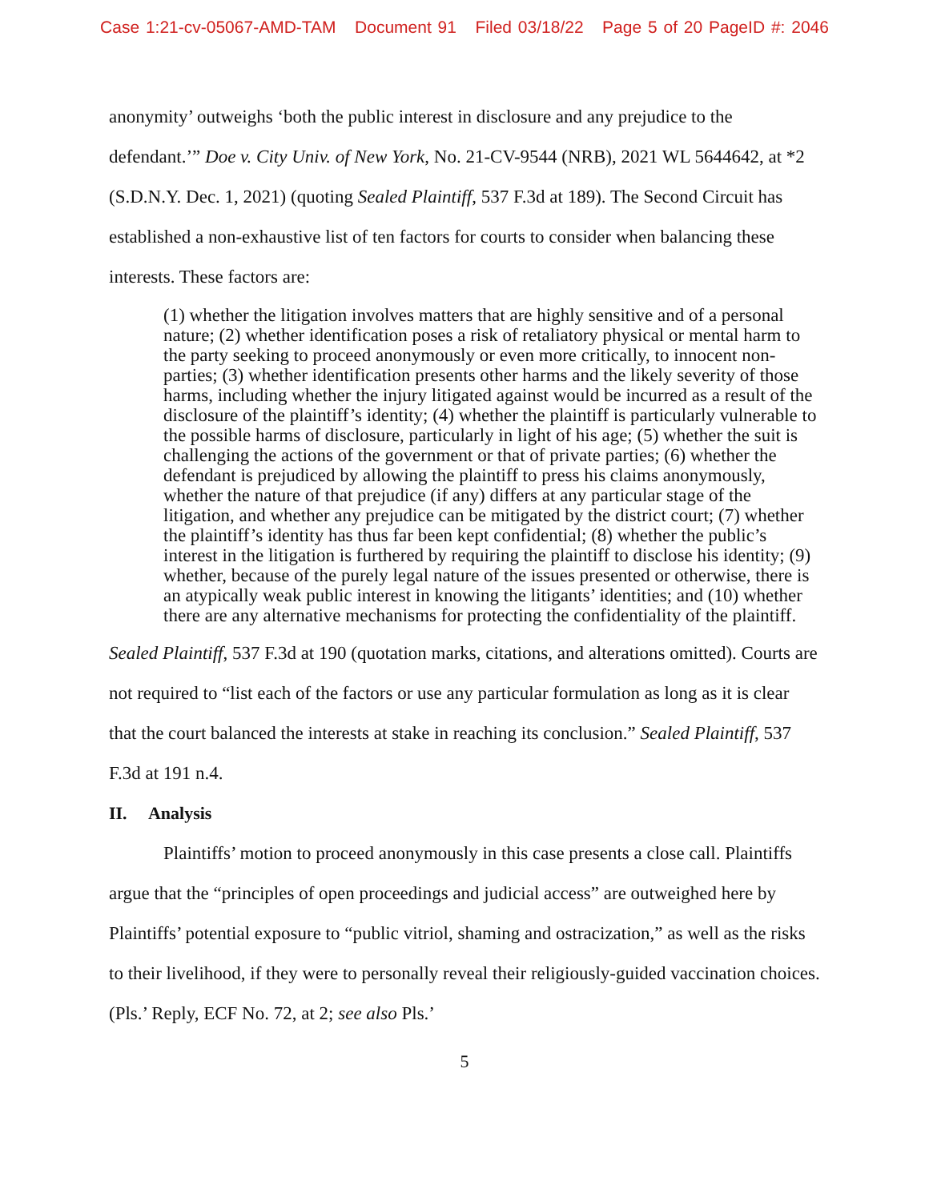Case 1:21-cv-05067-AMD-TAM Document 91 Filed 03/18/22 Page 5 of 20 PageID #: 2046
anonymity’ outweighs ‘both the public interest in disclosure and any prejudice to the defendant.’” Doe v. City Univ. of New York, No. 21-CV-9544 (NRB), 2021 WL 5644642, at *2 (S.D.N.Y. Dec. 1, 2021) (quoting Sealed Plaintiff, 537 F.3d at 189). The Second Circuit has established a non-exhaustive list of ten factors for courts to consider when balancing these interests. These factors are:
(1) whether the litigation involves matters that are highly sensitive and of a personal nature; (2) whether identification poses a risk of retaliatory physical or mental harm to the party seeking to proceed anonymously or even more critically, to innocent non-parties; (3) whether identification presents other harms and the likely severity of those harms, including whether the injury litigated against would be incurred as a result of the disclosure of the plaintiff’s identity; (4) whether the plaintiff is particularly vulnerable to the possible harms of disclosure, particularly in light of his age; (5) whether the suit is challenging the actions of the government or that of private parties; (6) whether the defendant is prejudiced by allowing the plaintiff to press his claims anonymously, whether the nature of that prejudice (if any) differs at any particular stage of the litigation, and whether any prejudice can be mitigated by the district court; (7) whether the plaintiff’s identity has thus far been kept confidential; (8) whether the public’s interest in the litigation is furthered by requiring the plaintiff to disclose his identity; (9) whether, because of the purely legal nature of the issues presented or otherwise, there is an atypically weak public interest in knowing the litigants’ identities; and (10) whether there are any alternative mechanisms for protecting the confidentiality of the plaintiff.
Sealed Plaintiff, 537 F.3d at 190 (quotation marks, citations, and alterations omitted). Courts are not required to “list each of the factors or use any particular formulation as long as it is clear that the court balanced the interests at stake in reaching its conclusion.” Sealed Plaintiff, 537 F.3d at 191 n.4.
II. Analysis
Plaintiffs’ motion to proceed anonymously in this case presents a close call. Plaintiffs argue that the “principles of open proceedings and judicial access” are outweighed here by Plaintiffs’ potential exposure to “public vitriol, shaming and ostracization,” as well as the risks to their livelihood, if they were to personally reveal their religiously-guided vaccination choices. (Pls.’ Reply, ECF No. 72, at 2; see also Pls.’
5